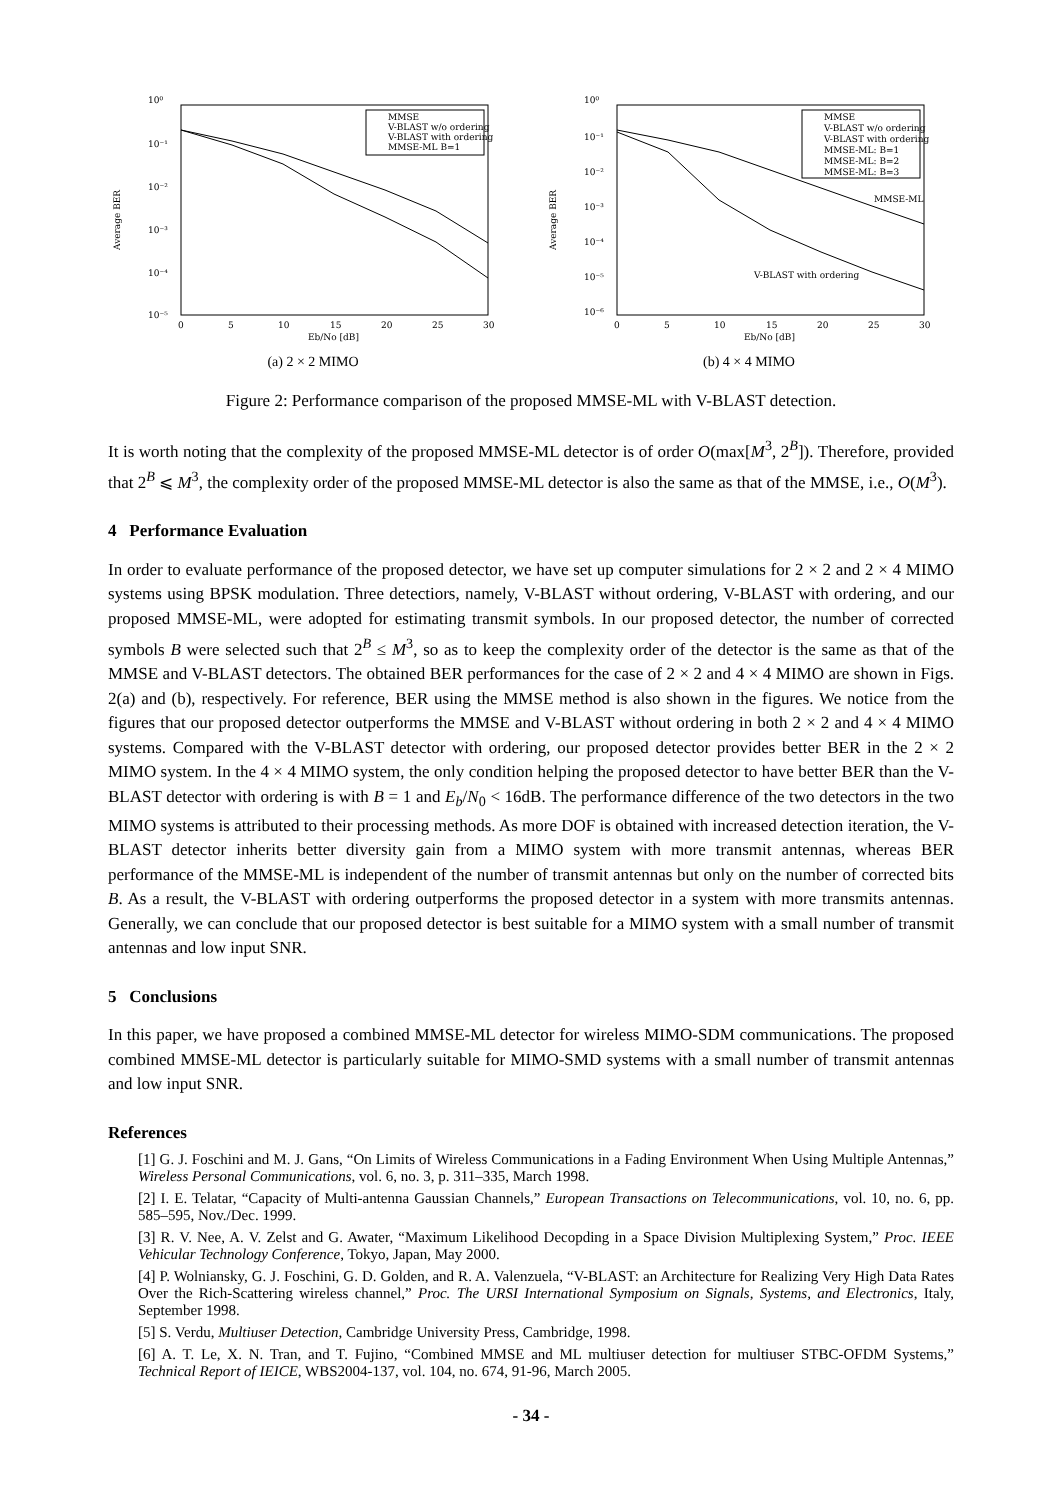10⁰
10⁻¹
10⁻²
10⁻³
10⁻⁴
10⁻⁵
Average BER
0
5
10
15
20
25
30
Eb/No [dB]
MMSE
V-BLAST w/o ordering
V-BLAST with ordering
MMSE-ML B=1
(a) 2 × 2 MIMO
10⁰
10⁻¹
10⁻²
10⁻³
10⁻⁴
10⁻⁵
10⁻⁶
Average BER
0
5
10
15
20
25
30
Eb/No [dB]
MMSE
V-BLAST w/o ordering
V-BLAST with ordering
MMSE-ML: B=1
MMSE-ML: B=2
MMSE-ML: B=3
MMSE-ML
V-BLAST with ordering
(b) 4 × 4 MIMO
Figure 2: Performance comparison of the proposed MMSE-ML with V-BLAST detection.
It is worth noting that the complexity of the proposed MMSE-ML detector is of order O(max[M<sup>3</sup>, 2<sup>B</sup>]). Therefore, provided that 2<sup>B</sup> ⩽ M<sup>3</sup>, the complexity order of the proposed MMSE-ML detector is also the same as that of the MMSE, i.e., O(M<sup>3</sup>).
4 Performance Evaluation
In order to evaluate performance of the proposed detector, we have set up computer simulations for 2 × 2 and 2 × 4 MIMO systems using BPSK modulation. Three detectiors, namely, V-BLAST without ordering, V-BLAST with ordering, and our proposed MMSE-ML, were adopted for estimating transmit symbols. In our proposed detector, the number of corrected symbols B were selected such that 2<sup>B</sup> ≤ M<sup>3</sup>, so as to keep the complexity order of the detector is the same as that of the MMSE and V-BLAST detectors. The obtained BER performances for the case of 2 × 2 and 4 × 4 MIMO are shown in Figs. 2(a) and (b), respectively. For reference, BER using the MMSE method is also shown in the figures. We notice from the figures that our proposed detector outperforms the MMSE and V-BLAST without ordering in both 2 × 2 and 4 × 4 MIMO systems. Compared with the V-BLAST detector with ordering, our proposed detector provides better BER in the 2 × 2 MIMO system. In the 4 × 4 MIMO system, the only condition helping the proposed detector to have better BER than the V-BLAST detector with ordering is with B = 1 and E<sub>b</sub>/N<sub>0</sub> < 16dB. The performance difference of the two detectors in the two MIMO systems is attributed to their processing methods. As more DOF is obtained with increased detection iteration, the V-BLAST detector inherits better diversity gain from a MIMO system with more transmit antennas, whereas BER performance of the MMSE-ML is independent of the number of transmit antennas but only on the number of corrected bits B. As a result, the V-BLAST with ordering outperforms the proposed detector in a system with more transmits antennas. Generally, we can conclude that our proposed detector is best suitable for a MIMO system with a small number of transmit antennas and low input SNR.
5 Conclusions
In this paper, we have proposed a combined MMSE-ML detector for wireless MIMO-SDM communications. The proposed combined MMSE-ML detector is particularly suitable for MIMO-SMD systems with a small number of transmit antennas and low input SNR.
References
[1] G. J. Foschini and M. J. Gans, “On Limits of Wireless Communications in a Fading Environment When Using Multiple Antennas,” Wireless Personal Communications, vol. 6, no. 3, p. 311–335, March 1998.
[2] I. E. Telatar, “Capacity of Multi-antenna Gaussian Channels,” European Transactions on Telecommunications, vol. 10, no. 6, pp. 585–595, Nov./Dec. 1999.
[3] R. V. Nee, A. V. Zelst and G. Awater, “Maximum Likelihood Decopding in a Space Division Multiplexing System,” Proc. IEEE Vehicular Technology Conference, Tokyo, Japan, May 2000.
[4] P. Wolniansky, G. J. Foschini, G. D. Golden, and R. A. Valenzuela, “V-BLAST: an Architecture for Realizing Very High Data Rates Over the Rich-Scattering wireless channel,” Proc. The URSI International Symposium on Signals, Systems, and Electronics, Italy, September 1998.
[5] S. Verdu, Multiuser Detection, Cambridge University Press, Cambridge, 1998.
[6] A. T. Le, X. N. Tran, and T. Fujino, “Combined MMSE and ML multiuser detection for multiuser STBC-OFDM Systems,” Technical Report of IEICE, WBS2004-137, vol. 104, no. 674, 91-96, March 2005.
- 34 -